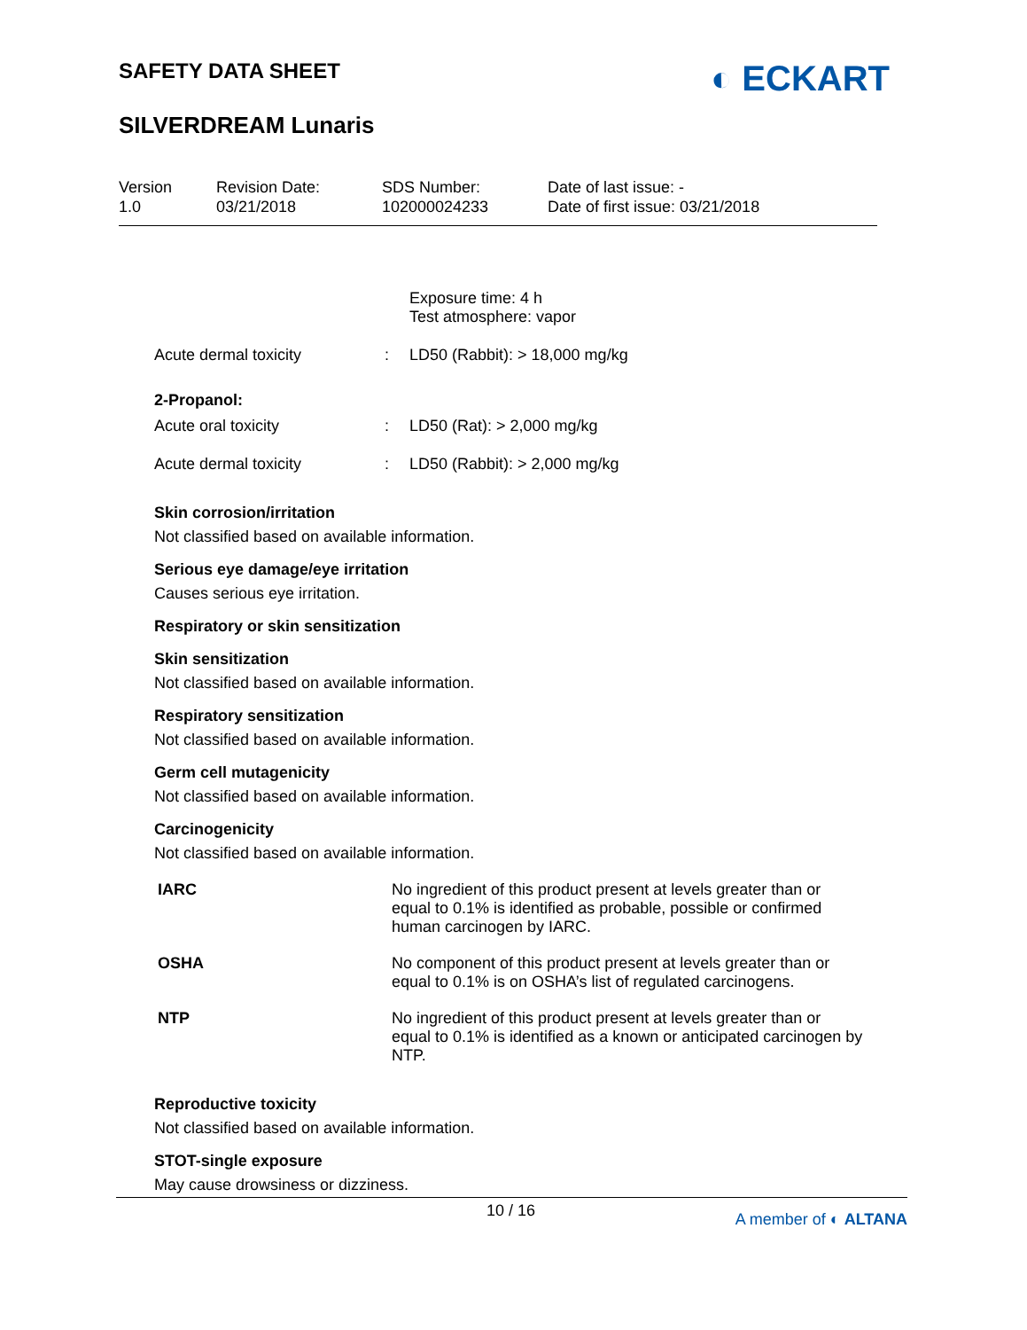SAFETY DATA SHEET
SILVERDREAM Lunaris
◐ ECKART
Version
1.0
Revision Date:
03/21/2018
SDS Number:
102000024233
Date of last issue: -
Date of first issue: 03/21/2018
| | | Exposure time: 4 h Test atmosphere: vapor |
| Acute dermal toxicity | : | LD50 (Rabbit): > 18,000 mg/kg |
| 2-Propanol: | | |
| Acute oral toxicity | : | LD50 (Rat): > 2,000 mg/kg |
| Acute dermal toxicity | : | LD50 (Rabbit): > 2,000 mg/kg |
Skin corrosion/irritation
Not classified based on available information.
Serious eye damage/eye irritation
Causes serious eye irritation.
Respiratory or skin sensitization
Skin sensitization
Not classified based on available information.
Respiratory sensitization
Not classified based on available information.
Germ cell mutagenicity
Not classified based on available information.
Carcinogenicity
Not classified based on available information.
| IARC | No ingredient of this product present at levels greater than or equal to 0.1% is identified as probable, possible or confirmed human carcinogen by IARC. |
| OSHA | No component of this product present at levels greater than or equal to 0.1% is on OSHA’s list of regulated carcinogens. |
| NTP | No ingredient of this product present at levels greater than or equal to 0.1% is identified as a known or anticipated carcinogen by NTP. |
Reproductive toxicity
Not classified based on available information.
STOT-single exposure
May cause drowsiness or dizziness.
10 / 16 A member of ◐ ALTANA